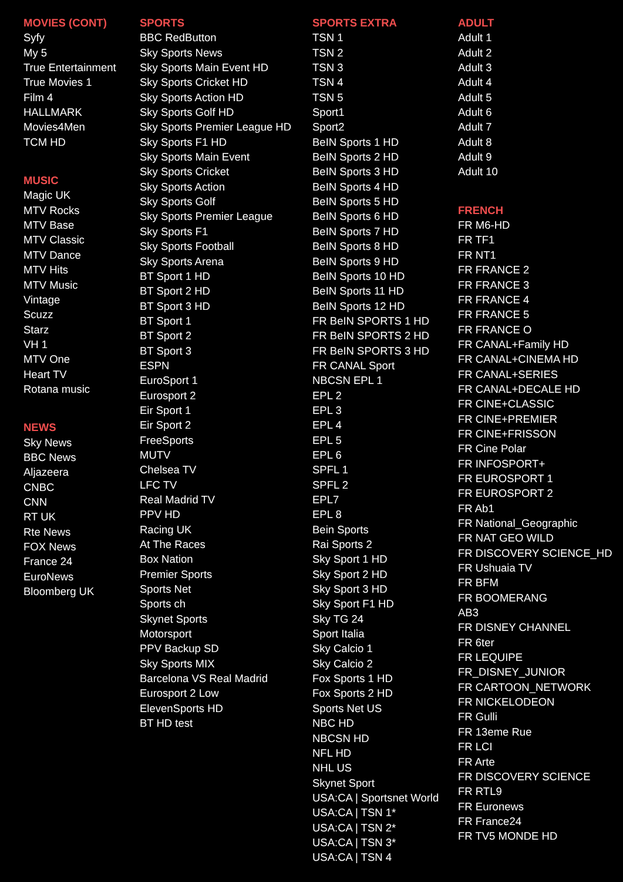MOVIES (CONT)
Syfy
My 5
True Entertainment
True Movies 1
Film 4
HALLMARK
Movies4Men
TCM HD
MUSIC
Magic UK
MTV Rocks
MTV Base
MTV Classic
MTV Dance
MTV Hits
MTV Music
Vintage
Scuzz
Starz
VH 1
MTV One
Heart TV
Rotana music
NEWS
Sky News
BBC News
Aljazeera
CNBC
CNN
RT UK
Rte News
FOX News
France 24
EuroNews
Bloomberg UK
SPORTS
BBC RedButton
Sky Sports News
Sky Sports Main Event HD
Sky Sports Cricket HD
Sky Sports Action HD
Sky Sports Golf HD
Sky Sports Premier League HD
Sky Sports F1 HD
Sky Sports Main Event
Sky Sports Cricket
Sky Sports Action
Sky Sports Golf
Sky Sports Premier League
Sky Sports F1
Sky Sports Football
Sky Sports Arena
BT Sport 1 HD
BT Sport 2 HD
BT Sport 3 HD
BT Sport 1
BT Sport 2
BT Sport 3
ESPN
EuroSport 1
Eurosport 2
Eir Sport 1
Eir Sport 2
FreeSports
MUTV
Chelsea TV
LFC TV
Real Madrid TV
PPV HD
Racing UK
At The Races
Box Nation
Premier Sports
Sports Net
Sports ch
Skynet Sports
Motorsport
PPV Backup SD
Sky Sports MIX
Barcelona VS Real Madrid
Eurosport 2 Low
ElevenSports HD
BT HD test
SPORTS EXTRA
TSN 1
TSN 2
TSN 3
TSN 4
TSN 5
Sport1
Sport2
BeIN Sports 1 HD
BeIN Sports 2 HD
BeIN Sports 3 HD
BeIN Sports 4 HD
BeIN Sports 5 HD
BeIN Sports 6 HD
BeIN Sports 7 HD
BeIN Sports 8 HD
BeIN Sports 9 HD
BeIN Sports 10 HD
BeIN Sports 11 HD
BeIN Sports 12 HD
FR BeIN SPORTS 1 HD
FR BeIN SPORTS 2 HD
FR BeIN SPORTS 3 HD
FR CANAL Sport
NBCSN EPL 1
EPL 2
EPL 3
EPL 4
EPL 5
EPL 6
SPFL 1
SPFL 2
EPL7
EPL 8
Bein Sports
Rai Sports 2
Sky Sport 1 HD
Sky Sport 2 HD
Sky Sport 3 HD
Sky Sport F1 HD
Sky TG 24
Sport Italia
Sky Calcio 1
Sky Calcio 2
Fox Sports 1 HD
Fox Sports 2 HD
Sports Net US
NBC HD
NBCSN HD
NFL HD
NHL US
Skynet Sport
USA:CA | Sportsnet World
USA:CA | TSN 1*
USA:CA | TSN 2*
USA:CA | TSN 3*
USA:CA | TSN 4
ADULT
Adult 1
Adult 2
Adult 3
Adult 4
Adult 5
Adult 6
Adult 7
Adult 8
Adult 9
Adult 10
FRENCH
FR M6-HD
FR TF1
FR NT1
FR FRANCE 2
FR FRANCE 3
FR FRANCE 4
FR FRANCE 5
FR FRANCE O
FR CANAL+Family HD
FR CANAL+CINEMA HD
FR CANAL+SERIES
FR CANAL+DECALE HD
FR CINE+CLASSIC
FR CINE+PREMIER
FR CINE+FRISSON
FR Cine Polar
FR INFOSPORT+
FR EUROSPORT 1
FR EUROSPORT 2
FR Ab1
FR National_Geographic
FR NAT GEO WILD
FR DISCOVERY SCIENCE_HD
FR Ushuaia TV
FR BFM
FR BOOMERANG
AB3
FR DISNEY CHANNEL
FR 6ter
FR LEQUIPE
FR_DISNEY_JUNIOR
FR CARTOON_NETWORK
FR NICKELODEON
FR Gulli
FR 13eme Rue
FR LCI
FR Arte
FR DISCOVERY SCIENCE
FR RTL9
FR Euronews
FR France24
FR TV5 MONDE HD